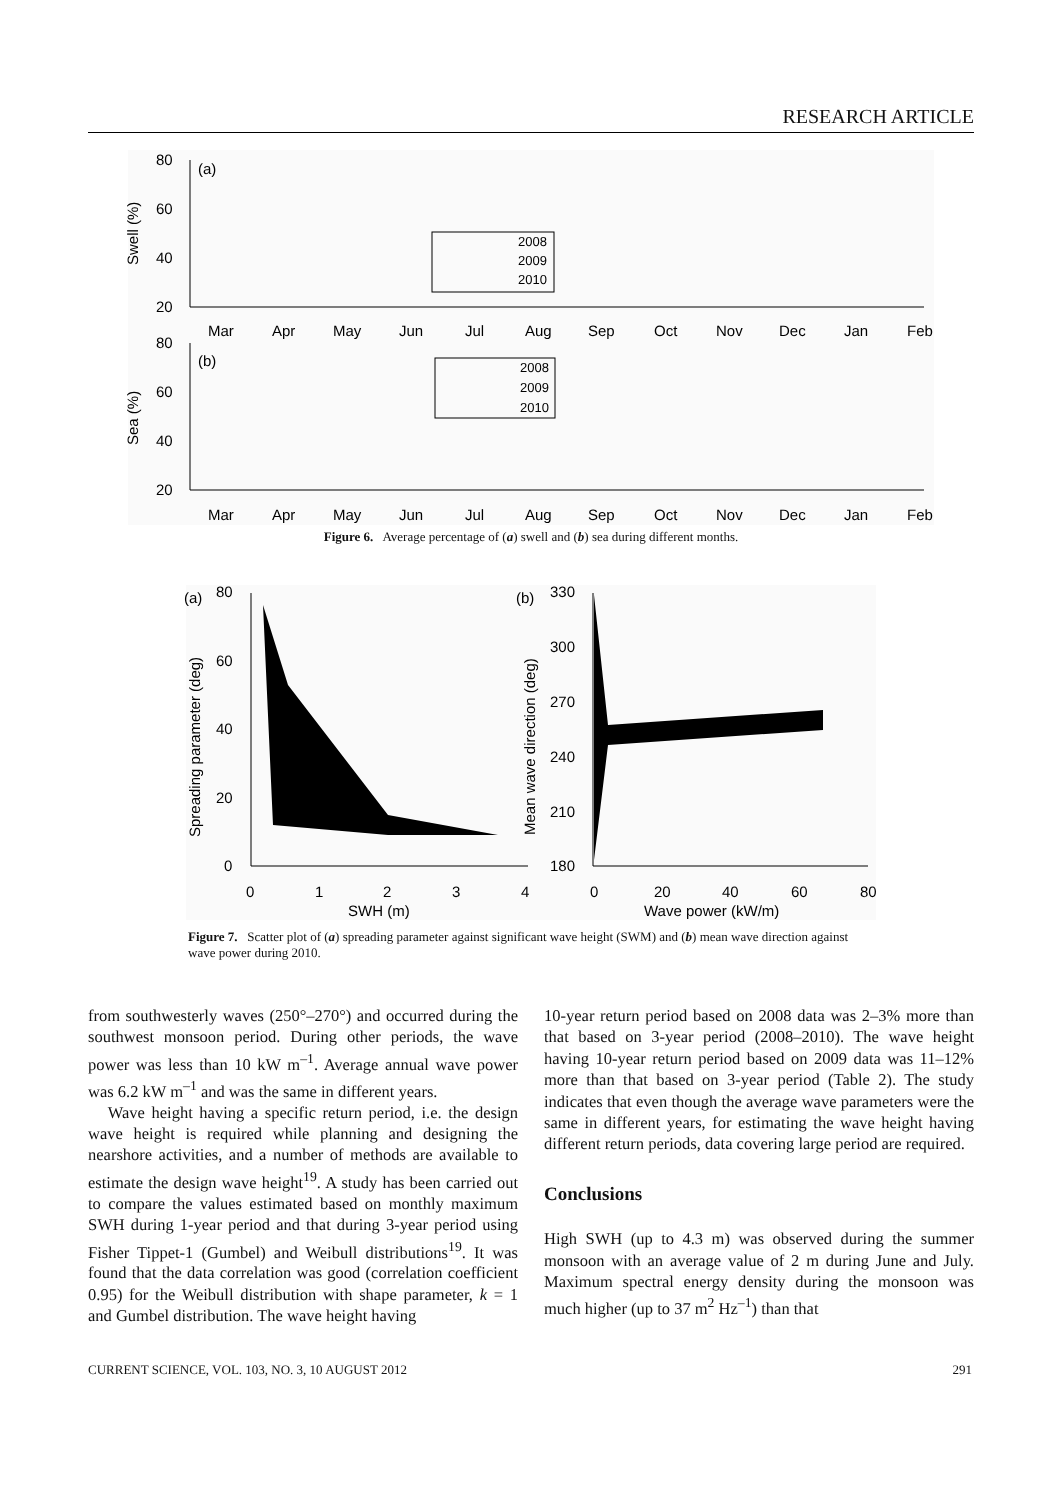RESEARCH ARTICLE
80
60
40
20
Swell (%)
Mar
Apr
May
Jun
Jul
Aug
Sep
Oct
Nov
Dec
Jan
Feb
(a)
2008
2009
2010
80
60
40
20
Sea (%)
Mar
Apr
May
Jun
Jul
Aug
Sep
Oct
Nov
Dec
Jan
Feb
(b)
2008
2009
2010
Figure 6. Average percentage of (a) swell and (b) sea during different months.
80
60
40
20
0
0
1
2
3
4
SWH (m)
Spreading parameter (deg)
(a)
330
300
270
240
210
180
0
20
40
60
80
Wave power (kW/m)
Mean wave direction (deg)
(b)
Figure 7. Scatter plot of (a) spreading parameter against significant wave height (SWM) and (b) mean wave direction against wave power during 2010.
from southwesterly waves (250°–270°) and occurred during the southwest monsoon period. During other periods, the wave power was less than 10 kW m<sup>–1</sup>. Average annual wave power was 6.2 kW m<sup>–1</sup> and was the same in different years.
Wave height having a specific return period, i.e. the design wave height is required while planning and designing the nearshore activities, and a number of methods are available to estimate the design wave height<sup>19</sup>. A study has been carried out to compare the values estimated based on monthly maximum SWH during 1-year period and that during 3-year period using Fisher Tippet-1 (Gumbel) and Weibull distributions<sup>19</sup>. It was found that the data correlation was good (correlation coefficient 0.95) for the Weibull distribution with shape parameter, k = 1 and Gumbel distribution. The wave height having
10-year return period based on 2008 data was 2–3% more than that based on 3-year period (2008–2010). The wave height having 10-year return period based on 2009 data was 11–12% more than that based on 3-year period (Table 2). The study indicates that even though the average wave parameters were the same in different years, for estimating the wave height having different return periods, data covering large period are required.
Conclusions
High SWH (up to 4.3 m) was observed during the summer monsoon with an average value of 2 m during June and July. Maximum spectral energy density during the monsoon was much higher (up to 37 m<sup>2</sup> Hz<sup>–1</sup>) than that
CURRENT SCIENCE, VOL. 103, NO. 3, 10 AUGUST 2012 291